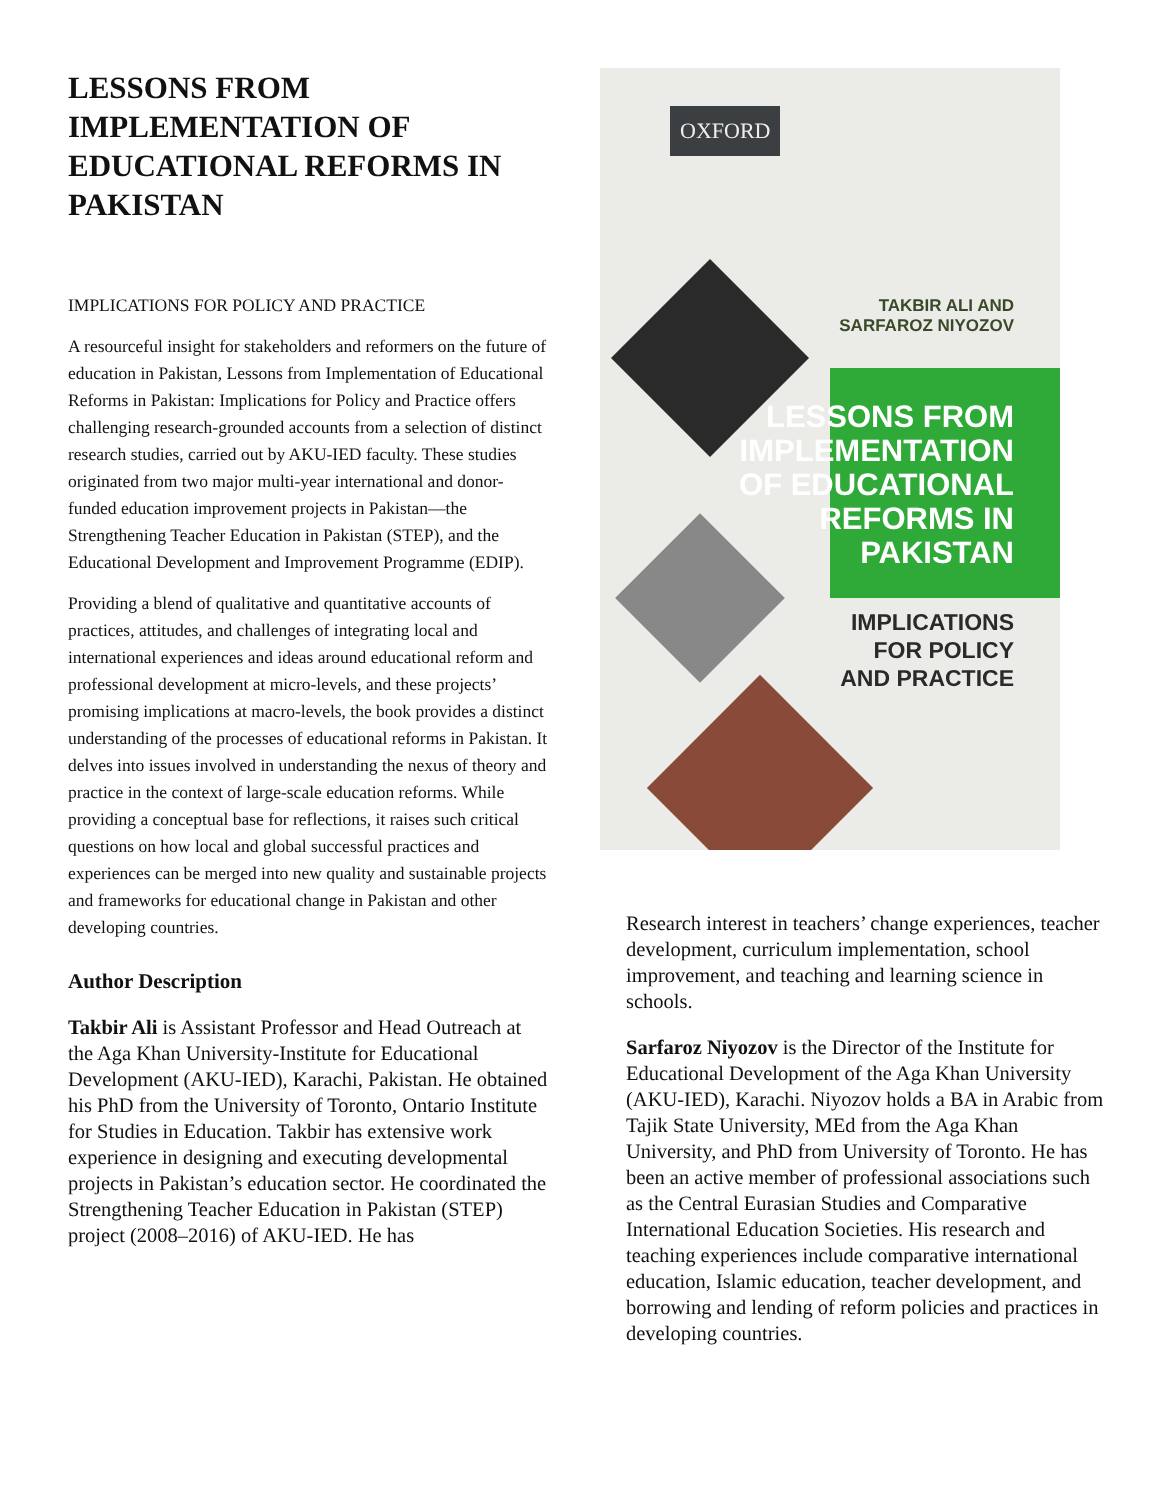LESSONS FROM IMPLEMENTATION OF EDUCATIONAL REFORMS IN PAKISTAN
IMPLICATIONS FOR POLICY AND PRACTICE
A resourceful insight for stakeholders and reformers on the future of education in Pakistan, Lessons from Implementation of Educational Reforms in Pakistan: Implications for Policy and Practice offers challenging research-grounded accounts from a selection of distinct research studies, carried out by AKU-IED faculty. These studies originated from two major multi-year international and donor-funded education improvement projects in Pakistan—the Strengthening Teacher Education in Pakistan (STEP), and the Educational Development and Improvement Programme (EDIP).
Providing a blend of qualitative and quantitative accounts of practices, attitudes, and challenges of integrating local and international experiences and ideas around educational reform and professional development at micro-levels, and these projects’ promising implications at macro-levels, the book provides a distinct understanding of the processes of educational reforms in Pakistan. It delves into issues involved in understanding the nexus of theory and practice in the context of large-scale education reforms. While providing a conceptual base for reflections, it raises such critical questions on how local and global successful practices and experiences can be merged into new quality and sustainable projects and frameworks for educational change in Pakistan and other developing countries.
Author Description
Takbir Ali is Assistant Professor and Head Outreach at the Aga Khan University-Institute for Educational Development (AKU-IED), Karachi, Pakistan. He obtained his PhD from the University of Toronto, Ontario Institute for Studies in Education. Takbir has extensive work experience in designing and executing developmental projects in Pakistan’s education sector. He coordinated the Strengthening Teacher Education in Pakistan (STEP) project (2008–2016) of AKU-IED. He has
OXFORD
TAKBIR ALI AND
SARFAROZ NIYOZOV
LESSONS FROM
IMPLEMENTATION
OF EDUCATIONAL
REFORMS IN
PAKISTAN
IMPLICATIONS
FOR POLICY
AND PRACTICE
Research interest in teachers’ change experiences, teacher development, curriculum implementation, school improvement, and teaching and learning science in schools.
Sarfaroz Niyozov is the Director of the Institute for Educational Development of the Aga Khan University (AKU-IED), Karachi. Niyozov holds a BA in Arabic from Tajik State University, MEd from the Aga Khan University, and PhD from University of Toronto. He has been an active member of professional associations such as the Central Eurasian Studies and Comparative International Education Societies. His research and teaching experiences include comparative international education, Islamic education, teacher development, and borrowing and lending of reform policies and practices in developing countries.